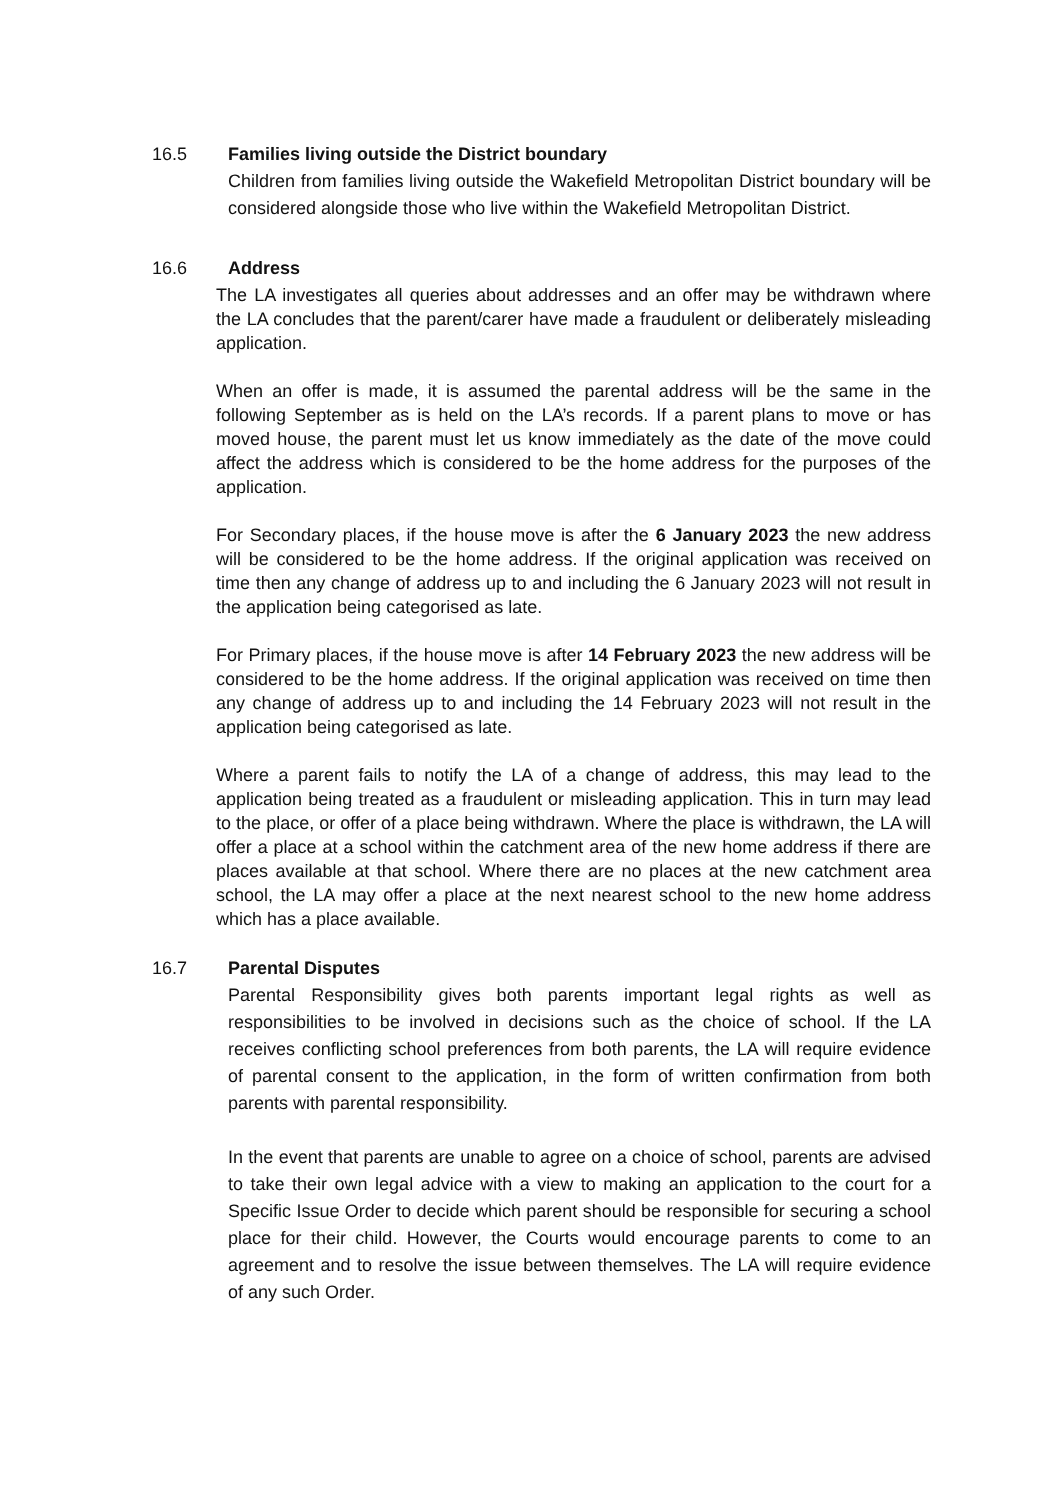16.5
Families living outside the District boundary
Children from families living outside the Wakefield Metropolitan District boundary will be considered alongside those who live within the Wakefield Metropolitan District.
16.6 Address
The LA investigates all queries about addresses and an offer may be withdrawn where the LA concludes that the parent/carer have made a fraudulent or deliberately misleading application.
When an offer is made, it is assumed the parental address will be the same in the following September as is held on the LA’s records. If a parent plans to move or has moved house, the parent must let us know immediately as the date of the move could affect the address which is considered to be the home address for the purposes of the application.
For Secondary places, if the house move is after the 6 January 2023 the new address will be considered to be the home address. If the original application was received on time then any change of address up to and including the 6 January 2023 will not result in the application being categorised as late.
For Primary places, if the house move is after 14 February 2023 the new address will be considered to be the home address. If the original application was received on time then any change of address up to and including the 14 February 2023 will not result in the application being categorised as late.
Where a parent fails to notify the LA of a change of address, this may lead to the application being treated as a fraudulent or misleading application. This in turn may lead to the place, or offer of a place being withdrawn. Where the place is withdrawn, the LA will offer a place at a school within the catchment area of the new home address if there are places available at that school. Where there are no places at the new catchment area school, the LA may offer a place at the next nearest school to the new home address which has a place available.
16.7
Parental Disputes
Parental Responsibility gives both parents important legal rights as well as responsibilities to be involved in decisions such as the choice of school. If the LA receives conflicting school preferences from both parents, the LA will require evidence of parental consent to the application, in the form of written confirmation from both parents with parental responsibility.
In the event that parents are unable to agree on a choice of school, parents are advised to take their own legal advice with a view to making an application to the court for a Specific Issue Order to decide which parent should be responsible for securing a school place for their child. However, the Courts would encourage parents to come to an agreement and to resolve the issue between themselves. The LA will require evidence of any such Order.